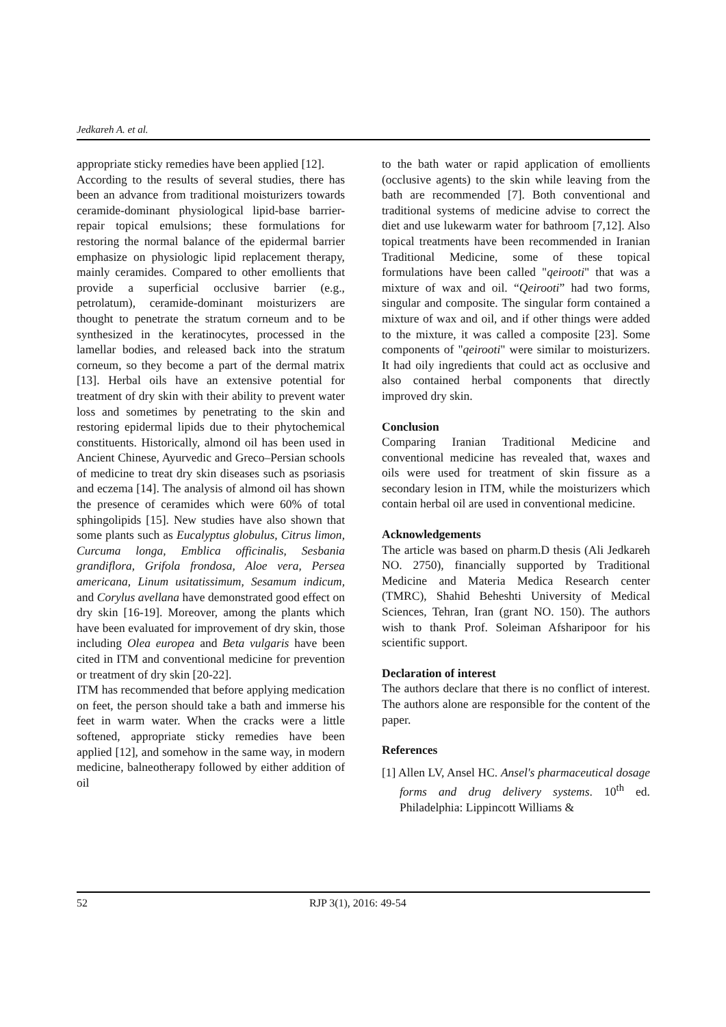Jedkareh A. et al.
appropriate sticky remedies have been applied [12].
According to the results of several studies, there has been an advance from traditional moisturizers towards ceramide-dominant physiological lipid-base barrier-repair topical emulsions; these formulations for restoring the normal balance of the epidermal barrier emphasize on physiologic lipid replacement therapy, mainly ceramides. Compared to other emollients that provide a superficial occlusive barrier (e.g., petrolatum), ceramide-dominant moisturizers are thought to penetrate the stratum corneum and to be synthesized in the keratinocytes, processed in the lamellar bodies, and released back into the stratum corneum, so they become a part of the dermal matrix [13]. Herbal oils have an extensive potential for treatment of dry skin with their ability to prevent water loss and sometimes by penetrating to the skin and restoring epidermal lipids due to their phytochemical constituents. Historically, almond oil has been used in Ancient Chinese, Ayurvedic and Greco–Persian schools of medicine to treat dry skin diseases such as psoriasis and eczema [14]. The analysis of almond oil has shown the presence of ceramides which were 60% of total sphingolipids [15]. New studies have also shown that some plants such as Eucalyptus globulus, Citrus limon, Curcuma longa, Emblica officinalis, Sesbania grandiflora, Grifola frondosa, Aloe vera, Persea americana, Linum usitatissimum, Sesamum indicum, and Corylus avellana have demonstrated good effect on dry skin [16-19]. Moreover, among the plants which have been evaluated for improvement of dry skin, those including Olea europea and Beta vulgaris have been cited in ITM and conventional medicine for prevention or treatment of dry skin [20-22].
ITM has recommended that before applying medication on feet, the person should take a bath and immerse his feet in warm water. When the cracks were a little softened, appropriate sticky remedies have been applied [12], and somehow in the same way, in modern medicine, balneotherapy followed by either addition of oil
to the bath water or rapid application of emollients (occlusive agents) to the skin while leaving from the bath are recommended [7]. Both conventional and traditional systems of medicine advise to correct the diet and use lukewarm water for bathroom [7,12]. Also topical treatments have been recommended in Iranian Traditional Medicine, some of these topical formulations have been called "qeirooti" that was a mixture of wax and oil. “Qeirooti” had two forms, singular and composite. The singular form contained a mixture of wax and oil, and if other things were added to the mixture, it was called a composite [23]. Some components of "qeirooti" were similar to moisturizers. It had oily ingredients that could act as occlusive and also contained herbal components that directly improved dry skin.
Conclusion
Comparing Iranian Traditional Medicine and conventional medicine has revealed that, waxes and oils were used for treatment of skin fissure as a secondary lesion in ITM, while the moisturizers which contain herbal oil are used in conventional medicine.
Acknowledgements
The article was based on pharm.D thesis (Ali Jedkareh NO. 2750), financially supported by Traditional Medicine and Materia Medica Research center (TMRC), Shahid Beheshti University of Medical Sciences, Tehran, Iran (grant NO. 150). The authors wish to thank Prof. Soleiman Afsharipoor for his scientific support.
Declaration of interest
The authors declare that there is no conflict of interest. The authors alone are responsible for the content of the paper.
References
[1] Allen LV, Ansel HC. Ansel's pharmaceutical dosage forms and drug delivery systems. 10<sup>th</sup> ed. Philadelphia: Lippincott Williams &
52 RJP 3(1), 2016: 49-54